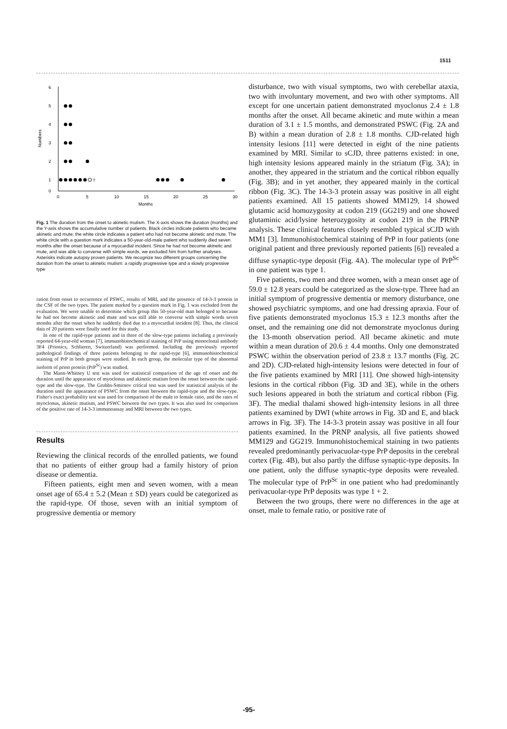1511
6
5
4
3
2
1
0
Numbers
0
5
10
15
20
25
30
Months
?
Fig. 1 The duration from the onset to akinetic mutism. The X-axis shows the duration (months) and the Y-axis shows the accumulative number of patients. Black circles indicate patients who became akinetic and mute; the white circle indicates a patient who had not become akinetic and mute. The white circle with a question mark indicates a 50-year-old-male patient who suddenly died seven months after the onset because of a myocardial incident. Since he had not become akinetic and mute, and was able to converse with simple words, we excluded him from further analyses. Asterisks indicate autopsy proven patients. We recognize two different groups concerning the duration from the onset to akinetic mutism: a rapidly progressive type and a slowly progressive type
ration from onset to occurrence of PSWC, results of MRI, and the presence of 14-3-3 protein in the CSF of the two types. The patient marked by a question mark in Fig. 1 was excluded from the evaluation. We were unable to determine which group this 50-year-old man belonged to because he had not become akinetic and mute and was still able to converse with simple words seven months after the onset when he suddenly died due to a myocardial incident [8]. Thus, the clinical data of 20 patients were finally used for this study.
In one of the rapid-type patients and in three of the slow-type patients including a previously reported 64-year-old woman [7], immunohistochemical staining of PrP using monoclonal antibody 3F4 (Prionics, Schlieren, Switzerland) was performed. Including the previously reported pathological findings of three patients belonging to the rapid-type [6], immunohistochemical staining of PrP in both groups were studied. In each group, the molecular type of the abnormal isoform of prion protein (PrP<sup>Sc</sup>) was studied.
The Mann-Whitney U test was used for statistical comparison of the age of onset and the duration until the appearance of myoclonus and akinetic mutism from the onset between the rapid-type and the slow-type. The Grubbs-Smirnov critical test was used for statistical analysis of the duration until the appearance of PSWC from the onset between the rapid-type and the slow-type. Fisher's exact probability test was used for comparison of the male to female ratio, and the rates of myoclonus, akinetic mutism, and PSWC between the two types. It was also used for comparison of the positive rate of 14-3-3 immunoassay and MRI between the two types.
Results
Reviewing the clinical records of the enrolled patients, we found that no patients of either group had a family history of prion disease or dementia.
Fifteen patients, eight men and seven women, with a mean onset age of 65.4 ± 5.2 (Mean ± SD) years could be categorized as the rapid-type. Of those, seven with an initial symptom of progressive dementia or memory
disturbance, two with visual symptoms, two with cerebellar ataxia, two with involuntary movement, and two with other symptoms. All except for one uncertain patient demonstrated myoclonus 2.4 ± 1.8 months after the onset. All became akinetic and mute within a mean duration of 3.1 ± 1.5 months, and demonstrated PSWC (Fig. 2A and B) within a mean duration of 2.8 ± 1.8 months. CJD-related high intensity lesions [11] were detected in eight of the nine patients examined by MRI. Similar to sCJD, three patterns existed: in one, high intensity lesions appeared mainly in the striatum (Fig. 3A); in another, they appeared in the striatum and the cortical ribbon equally (Fig. 3B); and in yet another, they appeared mainly in the cortical ribbon (Fig. 3C). The 14-3-3 protein assay was positive in all eight patients examined. All 15 patients showed MM129, 14 showed glutamic acid homozygosity at codon 219 (GG219) and one showed glutaminic acid/lysine heterozygosity at codon 219 in the PRNP analysis. These clinical features closely resembled typical sCJD with MM1 [3]. Immunohistochemical staining of PrP in four patients (one original patient and three previously reported patients [6]) revealed a diffuse synaptic-type deposit (Fig. 4A). The molecular type of PrP<sup>Sc</sup> in one patient was type 1.
Five patients, two men and three women, with a mean onset age of 59.0 ± 12.8 years could be categorized as the slow-type. Three had an initial symptom of progressive dementia or memory disturbance, one showed psychiatric symptoms, and one had dressing apraxia. Four of five patients demonstrated myoclonus 15.3 ± 12.3 months after the onset, and the remaining one did not demonstrate myoclonus during the 13-month observation period. All became akinetic and mute within a mean duration of 20.6 ± 4.4 months. Only one demonstrated PSWC within the observation period of 23.8 ± 13.7 months (Fig. 2C and 2D). CJD-related high-intensity lesions were detected in four of the five patients examined by MRI [11]. One showed high-intensity lesions in the cortical ribbon (Fig. 3D and 3E), while in the others such lesions appeared in both the striatum and cortical ribbon (Fig. 3F). The medial thalami showed high-intensity lesions in all three patients examined by DWI (white arrows in Fig. 3D and E, and black arrows in Fig. 3F). The 14-3-3 protein assay was positive in all four patients examined. In the PRNP analysis, all five patients showed MM129 and GG219. Immunohistochemical staining in two patients revealed predominantly perivacuolar-type PrP deposits in the cerebral cortex (Fig. 4B), but also partly the diffuse synaptic-type deposits. In one patient, only the diffuse synaptic-type deposits were revealed. The molecular type of PrP<sup>Sc</sup> in one patient who had predominantly perivacuolar-type PrP deposits was type 1 + 2.
Between the two groups, there were no differences in the age at onset, male to female ratio, or positive rate of
-95-